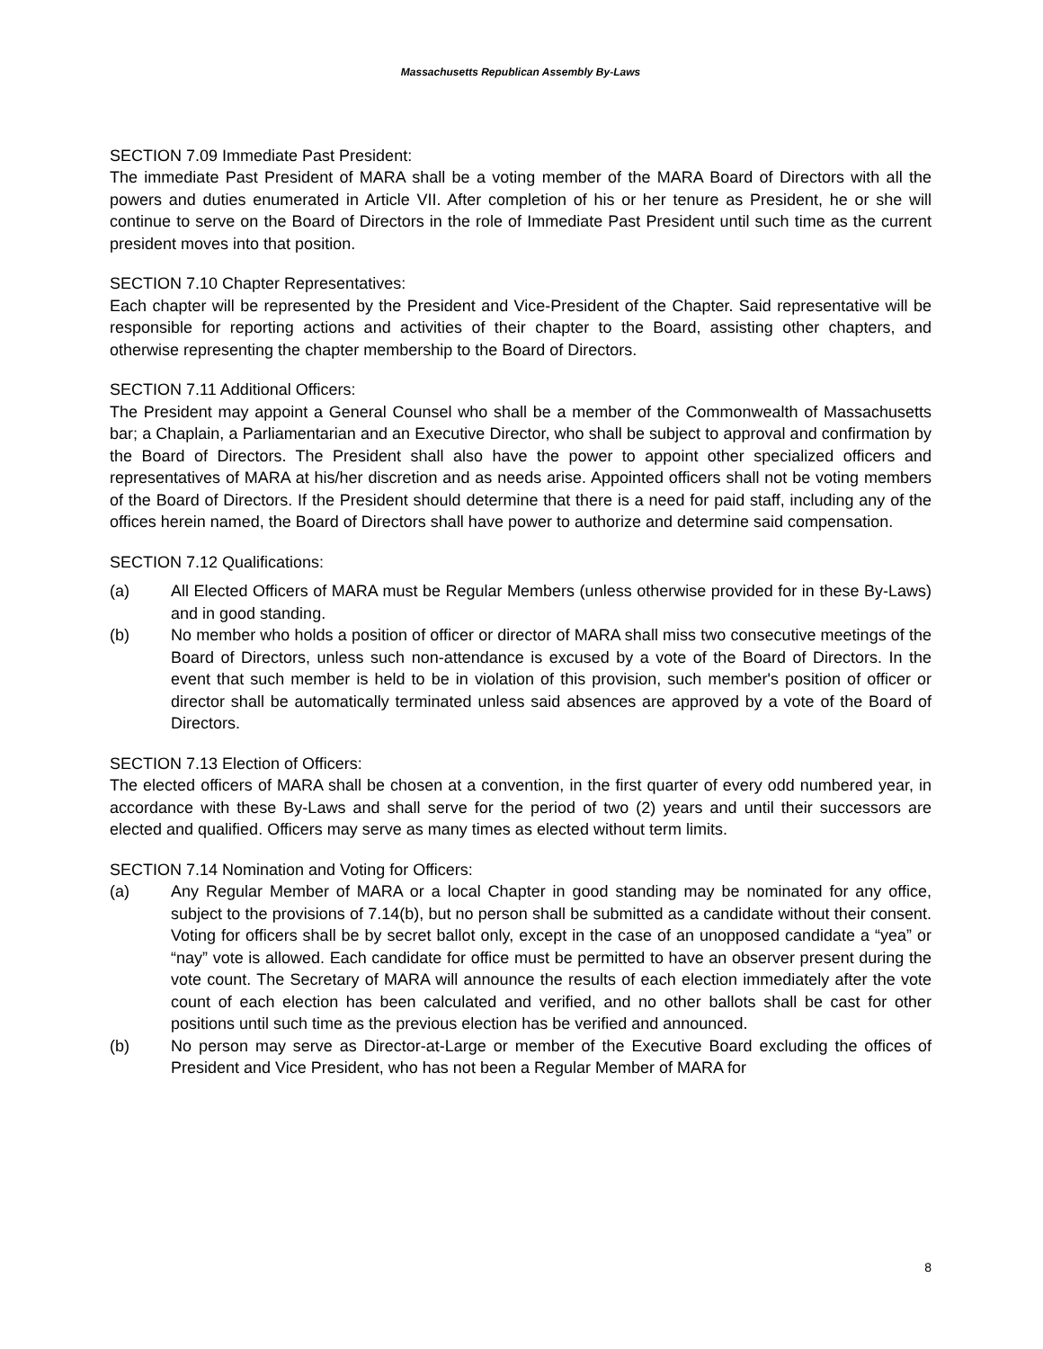Massachusetts Republican Assembly By-Laws
SECTION 7.09 Immediate Past President:
The immediate Past President of MARA shall be a voting member of the MARA Board of Directors with all the powers and duties enumerated in Article VII. After completion of his or her tenure as President, he or she will continue to serve on the Board of Directors in the role of Immediate Past President until such time as the current president moves into that position.
SECTION 7.10 Chapter Representatives:
Each chapter will be represented by the President and Vice-President of the Chapter. Said representative will be responsible for reporting actions and activities of their chapter to the Board, assisting other chapters, and otherwise representing the chapter membership to the Board of Directors.
SECTION 7.11 Additional Officers:
The President may appoint a General Counsel who shall be a member of the Commonwealth of Massachusetts bar; a Chaplain, a Parliamentarian and an Executive Director, who shall be subject to approval and confirmation by the Board of Directors. The President shall also have the power to appoint other specialized officers and representatives of MARA at his/her discretion and as needs arise. Appointed officers shall not be voting members of the Board of Directors. If the President should determine that there is a need for paid staff, including any of the offices herein named, the Board of Directors shall have power to authorize and determine said compensation.
SECTION 7.12 Qualifications:
(a) All Elected Officers of MARA must be Regular Members (unless otherwise provided for in these By-Laws) and in good standing.
(b) No member who holds a position of officer or director of MARA shall miss two consecutive meetings of the Board of Directors, unless such non-attendance is excused by a vote of the Board of Directors. In the event that such member is held to be in violation of this provision, such member's position of officer or director shall be automatically terminated unless said absences are approved by a vote of the Board of Directors.
SECTION 7.13 Election of Officers:
The elected officers of MARA shall be chosen at a convention, in the first quarter of every odd numbered year, in accordance with these By-Laws and shall serve for the period of two (2) years and until their successors are elected and qualified. Officers may serve as many times as elected without term limits.
SECTION 7.14 Nomination and Voting for Officers:
(a) Any Regular Member of MARA or a local Chapter in good standing may be nominated for any office, subject to the provisions of 7.14(b), but no person shall be submitted as a candidate without their consent. Voting for officers shall be by secret ballot only, except in the case of an unopposed candidate a “yea” or “nay” vote is allowed. Each candidate for office must be permitted to have an observer present during the vote count. The Secretary of MARA will announce the results of each election immediately after the vote count of each election has been calculated and verified, and no other ballots shall be cast for other positions until such time as the previous election has be verified and announced.
(b) No person may serve as Director-at-Large or member of the Executive Board excluding the offices of President and Vice President, who has not been a Regular Member of MARA for
8